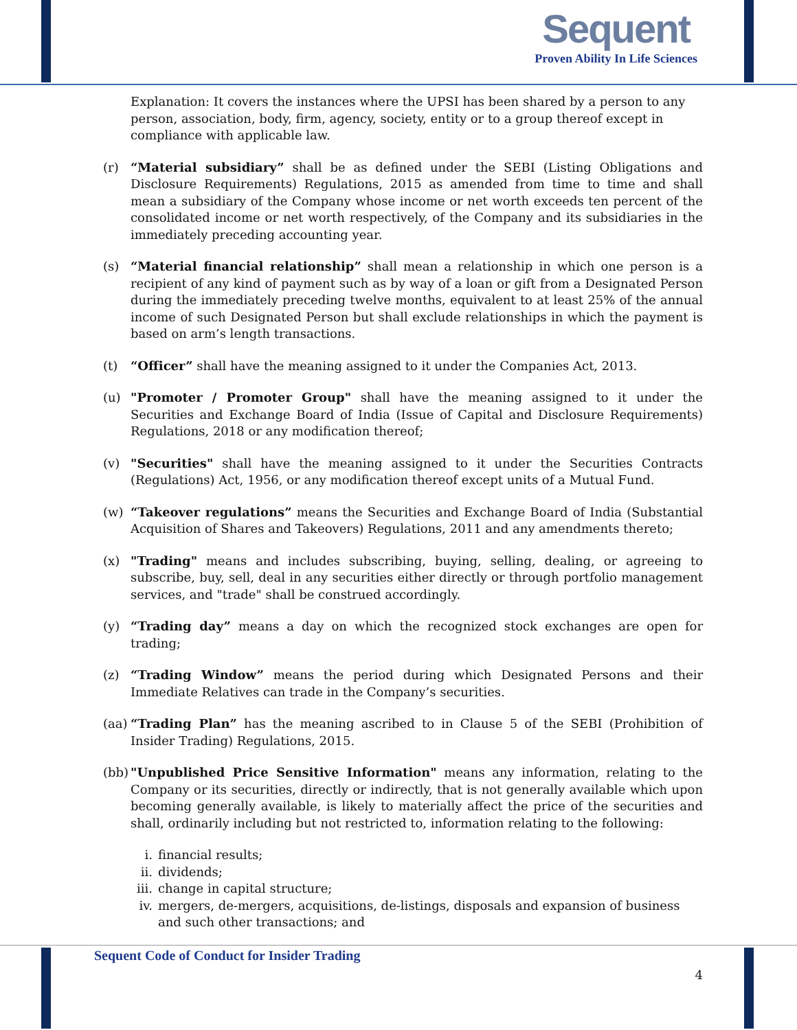Sequent
Proven Ability In Life Sciences
Explanation: It covers the instances where the UPSI has been shared by a person to any person, association, body, firm, agency, society, entity or to a group thereof except in compliance with applicable law.
(r) “Material subsidiary” shall be as defined under the SEBI (Listing Obligations and Disclosure Requirements) Regulations, 2015 as amended from time to time and shall mean a subsidiary of the Company whose income or net worth exceeds ten percent of the consolidated income or net worth respectively, of the Company and its subsidiaries in the immediately preceding accounting year.
(s) “Material financial relationship” shall mean a relationship in which one person is a recipient of any kind of payment such as by way of a loan or gift from a Designated Person during the immediately preceding twelve months, equivalent to at least 25% of the annual income of such Designated Person but shall exclude relationships in which the payment is based on arm’s length transactions.
(t) “Officer” shall have the meaning assigned to it under the Companies Act, 2013.
(u) "Promoter / Promoter Group" shall have the meaning assigned to it under the Securities and Exchange Board of India (Issue of Capital and Disclosure Requirements) Regulations, 2018 or any modification thereof;
(v) "Securities" shall have the meaning assigned to it under the Securities Contracts (Regulations) Act, 1956, or any modification thereof except units of a Mutual Fund.
(w) “Takeover regulations” means the Securities and Exchange Board of India (Substantial Acquisition of Shares and Takeovers) Regulations, 2011 and any amendments thereto;
(x) "Trading" means and includes subscribing, buying, selling, dealing, or agreeing to subscribe, buy, sell, deal in any securities either directly or through portfolio management services, and "trade" shall be construed accordingly.
(y) “Trading day” means a day on which the recognized stock exchanges are open for trading;
(z) “Trading Window” means the period during which Designated Persons and their Immediate Relatives can trade in the Company’s securities.
(aa)
“Trading Plan” has the meaning ascribed to in Clause 5 of the SEBI (Prohibition of Insider Trading) Regulations, 2015.
(bb)
"Unpublished Price Sensitive Information" means any information, relating to the Company or its securities, directly or indirectly, that is not generally available which upon becoming generally available, is likely to materially affect the price of the securities and shall, ordinarily including but not restricted to, information relating to the following:
i. financial results;
ii. dividends;
iii. change in capital structure;
iv. mergers, de-mergers, acquisitions, de-listings, disposals and expansion of business and such other transactions; and
Sequent Code of Conduct for Insider Trading
4